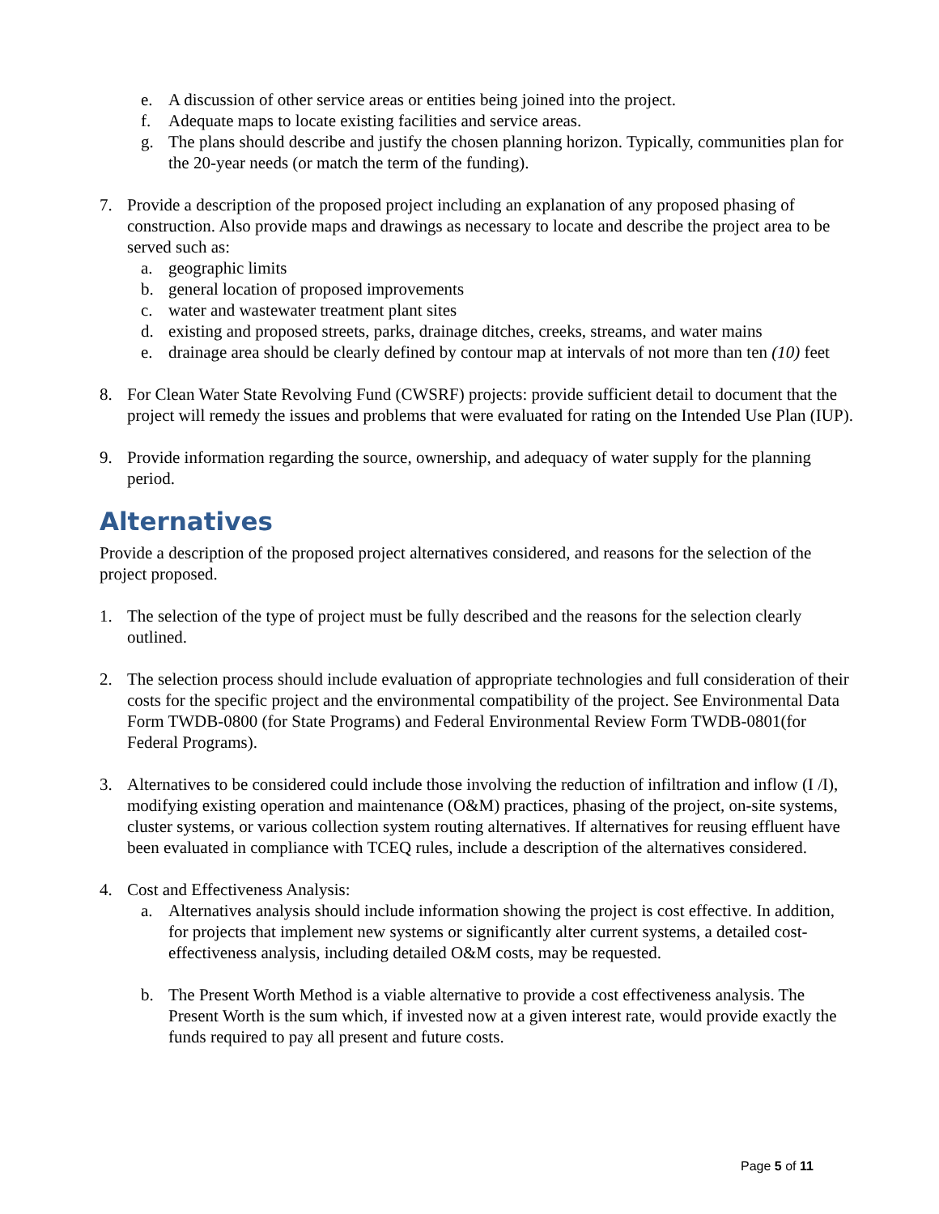e. A discussion of other service areas or entities being joined into the project.
f. Adequate maps to locate existing facilities and service areas.
g. The plans should describe and justify the chosen planning horizon. Typically, communities plan for the 20-year needs (or match the term of the funding).
7. Provide a description of the proposed project including an explanation of any proposed phasing of construction. Also provide maps and drawings as necessary to locate and describe the project area to be served such as:
a. geographic limits
b. general location of proposed improvements
c. water and wastewater treatment plant sites
d. existing and proposed streets, parks, drainage ditches, creeks, streams, and water mains
e. drainage area should be clearly defined by contour map at intervals of not more than ten (10) feet
8. For Clean Water State Revolving Fund (CWSRF) projects: provide sufficient detail to document that the project will remedy the issues and problems that were evaluated for rating on the Intended Use Plan (IUP).
9. Provide information regarding the source, ownership, and adequacy of water supply for the planning period.
Alternatives
Provide a description of the proposed project alternatives considered, and reasons for the selection of the project proposed.
1. The selection of the type of project must be fully described and the reasons for the selection clearly outlined.
2. The selection process should include evaluation of appropriate technologies and full consideration of their costs for the specific project and the environmental compatibility of the project. See Environmental Data Form TWDB-0800 (for State Programs) and Federal Environmental Review Form TWDB-0801(for Federal Programs).
3. Alternatives to be considered could include those involving the reduction of infiltration and inflow (I /I), modifying existing operation and maintenance (O&M) practices, phasing of the project, on-site systems, cluster systems, or various collection system routing alternatives. If alternatives for reusing effluent have been evaluated in compliance with TCEQ rules, include a description of the alternatives considered.
4. Cost and Effectiveness Analysis:
a. Alternatives analysis should include information showing the project is cost effective. In addition, for projects that implement new systems or significantly alter current systems, a detailed cost-effectiveness analysis, including detailed O&M costs, may be requested.
b. The Present Worth Method is a viable alternative to provide a cost effectiveness analysis. The Present Worth is the sum which, if invested now at a given interest rate, would provide exactly the funds required to pay all present and future costs.
Page 5 of 11